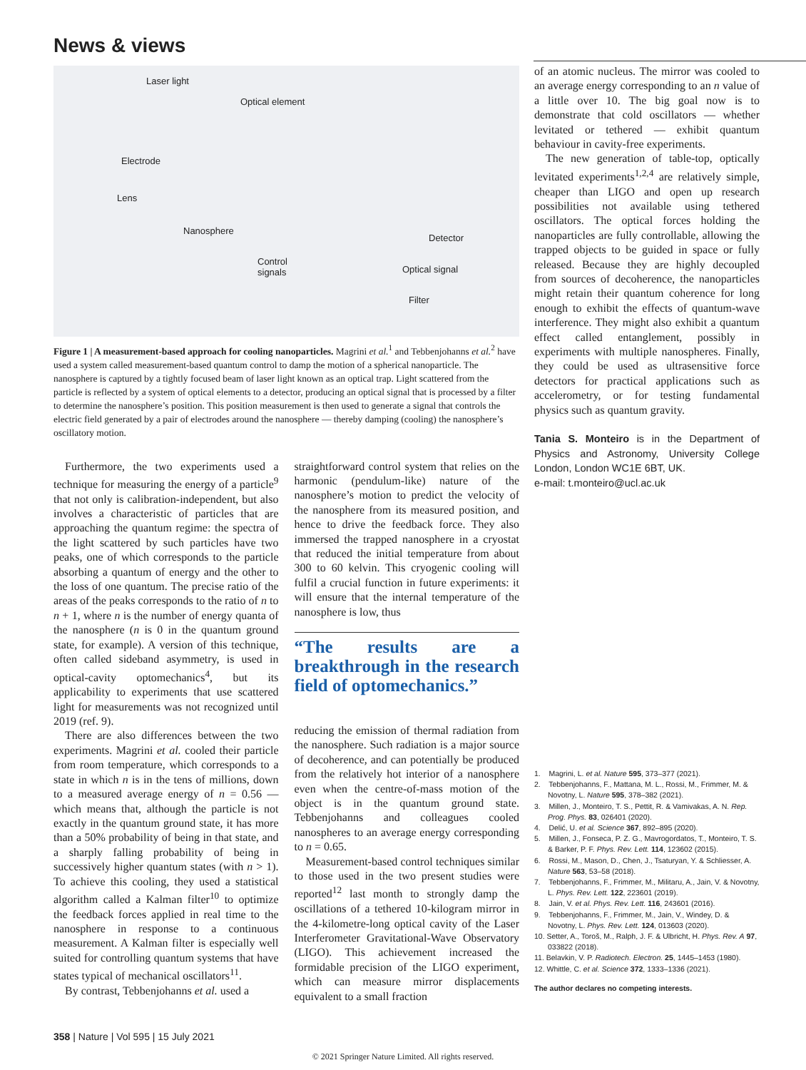News & views
Laser light
Optical element
Electrode
Lens
Nanosphere
Detector
Control
signals Optical signal
Filter
Figure 1 | A measurement-based approach for cooling nanoparticles. Magrini et al.<sup>1</sup> and Tebbenjohanns et al.<sup>2</sup> have used a system called measurement-based quantum control to damp the motion of a spherical nanoparticle. The nanosphere is captured by a tightly focused beam of laser light known as an optical trap. Light scattered from the particle is reflected by a system of optical elements to a detector, producing an optical signal that is processed by a filter to determine the nanosphere’s position. This position measurement is then used to generate a signal that controls the electric field generated by a pair of electrodes around the nanosphere — thereby damping (cooling) the nanosphere’s oscillatory motion.
Furthermore, the two experiments used a technique for measuring the energy of a particle<sup>9</sup> that not only is calibration-independent, but also involves a characteristic of particles that are approaching the quantum regime: the spectra of the light scattered by such particles have two peaks, one of which corresponds to the particle absorbing a quantum of energy and the other to the loss of one quantum. The precise ratio of the areas of the peaks corresponds to the ratio of n to n + 1, where n is the number of energy quanta of the nanosphere (n is 0 in the quantum ground state, for example). A version of this technique, often called sideband asymmetry, is used in optical-cavity optomechanics<sup>4</sup>, but its applicability to experiments that use scattered light for measurements was not recognized until 2019 (ref. 9).
There are also differences between the two experiments. Magrini et al. cooled their particle from room temperature, which corresponds to a state in which n is in the tens of millions, down to a measured average energy of n = 0.56 — which means that, although the particle is not exactly in the quantum ground state, it has more than a 50% probability of being in that state, and a sharply falling probability of being in successively higher quantum states (with n > 1). To achieve this cooling, they used a statistical algorithm called a Kalman filter<sup>10</sup> to optimize the feedback forces applied in real time to the nanosphere in response to a continuous measurement. A Kalman filter is especially well suited for controlling quantum systems that have states typical of mechanical oscillators<sup>11</sup>.
By contrast, Tebbenjohanns et al. used a
straightforward control system that relies on the harmonic (pendulum-like) nature of the nanosphere’s motion to predict the velocity of the nanosphere from its measured position, and hence to drive the feedback force. They also immersed the trapped nanosphere in a cryostat that reduced the initial temperature from about 300 to 60 kelvin. This cryogenic cooling will fulfil a crucial function in future experiments: it will ensure that the internal temperature of the nanosphere is low, thus
“The results are a breakthrough in the research field of optomechanics.”
reducing the emission of thermal radiation from the nanosphere. Such radiation is a major source of decoherence, and can potentially be produced from the relatively hot interior of a nanosphere even when the centre-of-mass motion of the object is in the quantum ground state. Tebbenjohanns and colleagues cooled nanospheres to an average energy corresponding to n = 0.65.
Measurement-based control techniques similar to those used in the two present studies were reported<sup>12</sup> last month to strongly damp the oscillations of a tethered 10-kilogram mirror in the 4-kilometre-long optical cavity of the Laser Interferometer Gravitational-Wave Observatory (LIGO). This achievement increased the formidable precision of the LIGO experiment, which can measure mirror displacements equivalent to a small fraction
of an atomic nucleus. The mirror was cooled to an average energy corresponding to an n value of a little over 10. The big goal now is to demonstrate that cold oscillators — whether levitated or tethered — exhibit quantum behaviour in cavity-free experiments.
The new generation of table-top, optically levitated experiments<sup>1,2,4</sup> are relatively simple, cheaper than LIGO and open up research possibilities not available using tethered oscillators. The optical forces holding the nanoparticles are fully controllable, allowing the trapped objects to be guided in space or fully released. Because they are highly decoupled from sources of decoherence, the nanoparticles might retain their quantum coherence for long enough to exhibit the effects of quantum-wave interference. They might also exhibit a quantum effect called entanglement, possibly in experiments with multiple nanospheres. Finally, they could be used as ultrasensitive force detectors for practical applications such as accelerometry, or for testing fundamental physics such as quantum gravity.
Tania S. Monteiro is in the Department of Physics and Astronomy, University College London, London WC1E 6BT, UK.
e-mail: t.monteiro@ucl.ac.uk
1. Magrini, L. et al. Nature 595, 373–377 (2021).
2. Tebbenjohanns, F., Mattana, M. L., Rossi, M., Frimmer, M. & Novotny, L. Nature 595, 378–382 (2021).
3. Millen, J., Monteiro, T. S., Pettit, R. & Vamivakas, A. N. Rep. Prog. Phys. 83, 026401 (2020).
4. Delić, U. et al. Science 367, 892–895 (2020).
5. Millen, J., Fonseca, P. Z. G., Mavrogordatos, T., Monteiro, T. S. & Barker, P. F. Phys. Rev. Lett. 114, 123602 (2015).
6. Rossi, M., Mason, D., Chen, J., Tsaturyan, Y. & Schliesser, A. Nature 563, 53–58 (2018).
7. Tebbenjohanns, F., Frimmer, M., Militaru, A., Jain, V. & Novotny, L. Phys. Rev. Lett. 122, 223601 (2019).
8. Jain, V. et al. Phys. Rev. Lett. 116, 243601 (2016).
9. Tebbenjohanns, F., Frimmer, M., Jain, V., Windey, D. & Novotny, L. Phys. Rev. Lett. 124, 013603 (2020).
10. Setter, A., Toroš, M., Ralph, J. F. & Ulbricht, H. Phys. Rev. A 97, 033822 (2018).
11. Belavkin, V. P. Radiotech. Electron. 25, 1445–1453 (1980).
12. Whittle, C. et al. Science 372, 1333–1336 (2021).
The author declares no competing interests.
358 | Nature | Vol 595 | 15 July 2021
© 2021 Springer Nature Limited. All rights reserved.